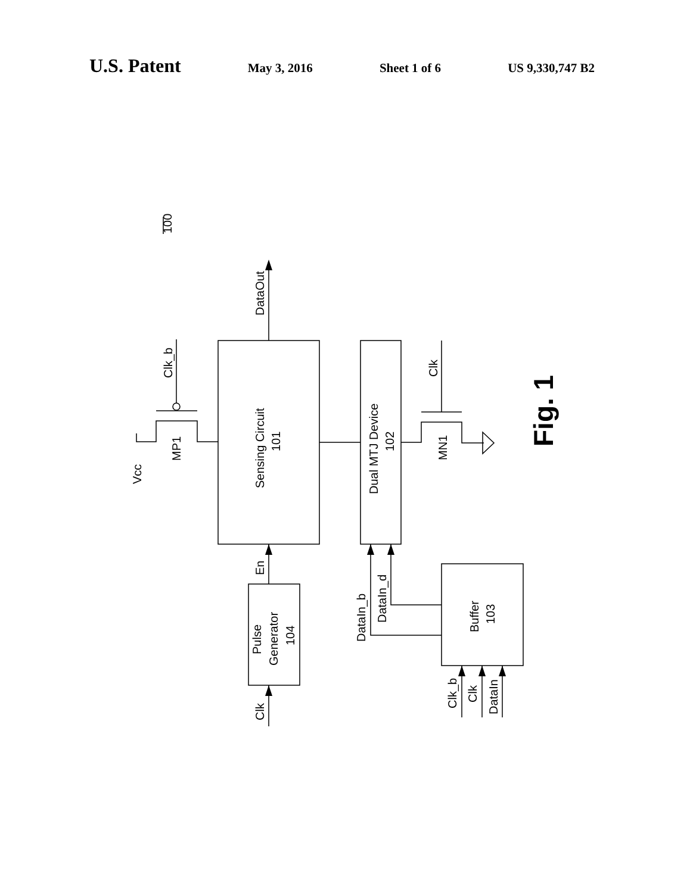U.S. Patent May 3, 2016 Sheet 1 of 6 US 9,330,747 B2
100
DataOut
Clk_b
Vcc
MP1
Sensing Circuit
101
Dual MTJ Device
102
Clk
MN1
En
Pulse
Generator
104
Clk
DataIn_b
DataIn_d
Buffer
103
Clk_b
Clk
DataIn
Fig. 1